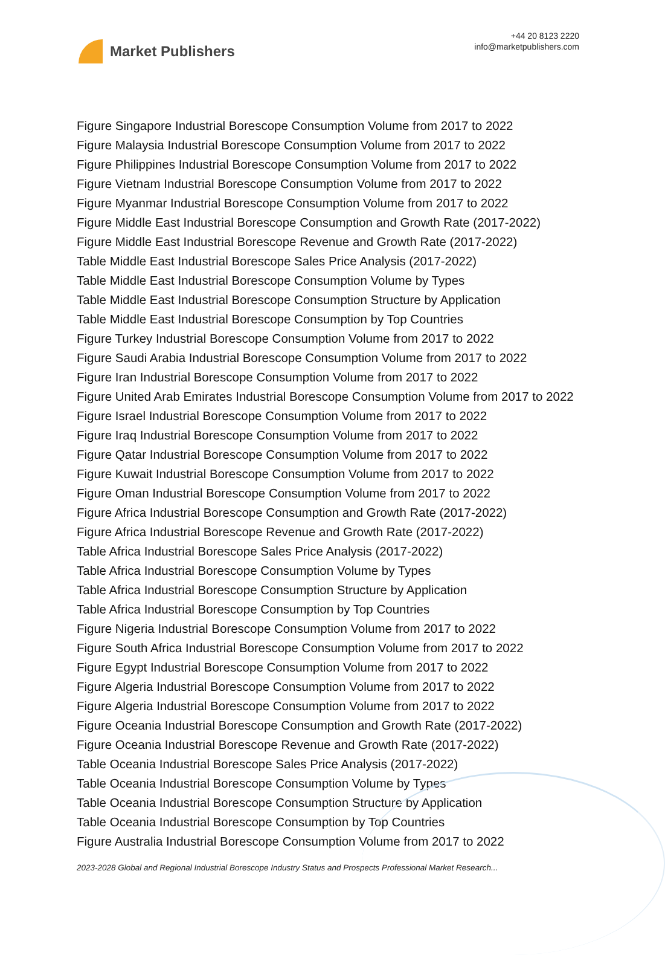Market Publishers
+44 20 8123 2220
info@marketpublishers.com
Figure Singapore Industrial Borescope Consumption Volume from 2017 to 2022
Figure Malaysia Industrial Borescope Consumption Volume from 2017 to 2022
Figure Philippines Industrial Borescope Consumption Volume from 2017 to 2022
Figure Vietnam Industrial Borescope Consumption Volume from 2017 to 2022
Figure Myanmar Industrial Borescope Consumption Volume from 2017 to 2022
Figure Middle East Industrial Borescope Consumption and Growth Rate (2017-2022)
Figure Middle East Industrial Borescope Revenue and Growth Rate (2017-2022)
Table Middle East Industrial Borescope Sales Price Analysis (2017-2022)
Table Middle East Industrial Borescope Consumption Volume by Types
Table Middle East Industrial Borescope Consumption Structure by Application
Table Middle East Industrial Borescope Consumption by Top Countries
Figure Turkey Industrial Borescope Consumption Volume from 2017 to 2022
Figure Saudi Arabia Industrial Borescope Consumption Volume from 2017 to 2022
Figure Iran Industrial Borescope Consumption Volume from 2017 to 2022
Figure United Arab Emirates Industrial Borescope Consumption Volume from 2017 to 2022
Figure Israel Industrial Borescope Consumption Volume from 2017 to 2022
Figure Iraq Industrial Borescope Consumption Volume from 2017 to 2022
Figure Qatar Industrial Borescope Consumption Volume from 2017 to 2022
Figure Kuwait Industrial Borescope Consumption Volume from 2017 to 2022
Figure Oman Industrial Borescope Consumption Volume from 2017 to 2022
Figure Africa Industrial Borescope Consumption and Growth Rate (2017-2022)
Figure Africa Industrial Borescope Revenue and Growth Rate (2017-2022)
Table Africa Industrial Borescope Sales Price Analysis (2017-2022)
Table Africa Industrial Borescope Consumption Volume by Types
Table Africa Industrial Borescope Consumption Structure by Application
Table Africa Industrial Borescope Consumption by Top Countries
Figure Nigeria Industrial Borescope Consumption Volume from 2017 to 2022
Figure South Africa Industrial Borescope Consumption Volume from 2017 to 2022
Figure Egypt Industrial Borescope Consumption Volume from 2017 to 2022
Figure Algeria Industrial Borescope Consumption Volume from 2017 to 2022
Figure Algeria Industrial Borescope Consumption Volume from 2017 to 2022
Figure Oceania Industrial Borescope Consumption and Growth Rate (2017-2022)
Figure Oceania Industrial Borescope Revenue and Growth Rate (2017-2022)
Table Oceania Industrial Borescope Sales Price Analysis (2017-2022)
Table Oceania Industrial Borescope Consumption Volume by Types
Table Oceania Industrial Borescope Consumption Structure by Application
Table Oceania Industrial Borescope Consumption by Top Countries
Figure Australia Industrial Borescope Consumption Volume from 2017 to 2022
2023-2028 Global and Regional Industrial Borescope Industry Status and Prospects Professional Market Research...